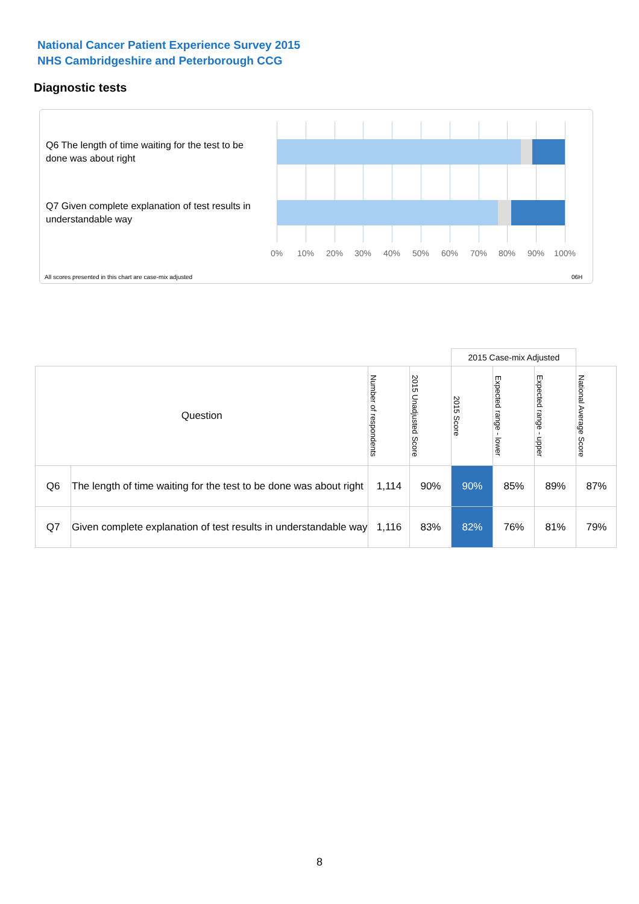National Cancer Patient Experience Survey 2015
NHS Cambridgeshire and Peterborough CCG
Diagnostic tests
Q6 The length of time waiting for the test to be done was about right
Q7 Given complete explanation of test results in understandable way
0% 10% 20% 30% 40% 50% 60% 70% 80% 90% 100%
All scores presented in this chart are case-mix adjusted
06H
| | | | | 2015 Case-mix Adjusted | | | |
| --- | --- | --- | --- | --- | --- | --- | --- |
| Question | | Number of respondents | 2015 Unadjusted Score | 2015 Score | Expected range - lower | Expected range - upper | National Average Score |
| Q6 | The length of time waiting for the test to be done was about right | 1,114 | 90% | 90% | 85% | 89% | 87% |
| Q7 | Given complete explanation of test results in understandable way | 1,116 | 83% | 82% | 76% | 81% | 79% |
8